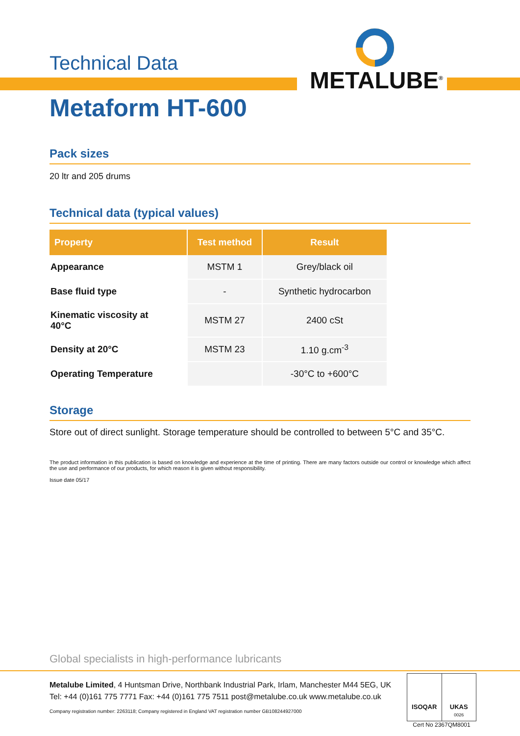METALUBE<sup>®</sup>
Technical Data
Metaform HT-600
Pack sizes
20 ltr and 205 drums
Technical data (typical values)
| Property | Test method | Result |
| --- | --- | --- |
| Appearance | MSTM 1 | Grey/black oil |
| Base fluid type | - | Synthetic hydrocarbon |
| Kinematic viscosity at 40°C | MSTM 27 | 2400 cSt |
| Density at 20°C | MSTM 23 | 1.10 g.cm<sup>-3</sup> |
| Operating Temperature | | -30°C to +600°C |
Storage
Store out of direct sunlight. Storage temperature should be controlled to between 5°C and 35°C.
The product information in this publication is based on knowledge and experience at the time of printing. There are many factors outside our control or knowledge which affect the use and performance of our products, for which reason it is given without responsibility.
Issue date 05/17
Global specialists in high-performance lubricants
Metalube Limited, 4 Huntsman Drive, Northbank Industrial Park, Irlam, Manchester M44 5EG, UK
Tel: +44 (0)161 775 7771 Fax: +44 (0)161 775 7511 post@metalube.co.uk www.metalube.co.uk
Company registration number: 2263118; Company registered in England VAT registration number GB108244927000
ISOQAR UKAS
0026
Cert No 2367QM8001